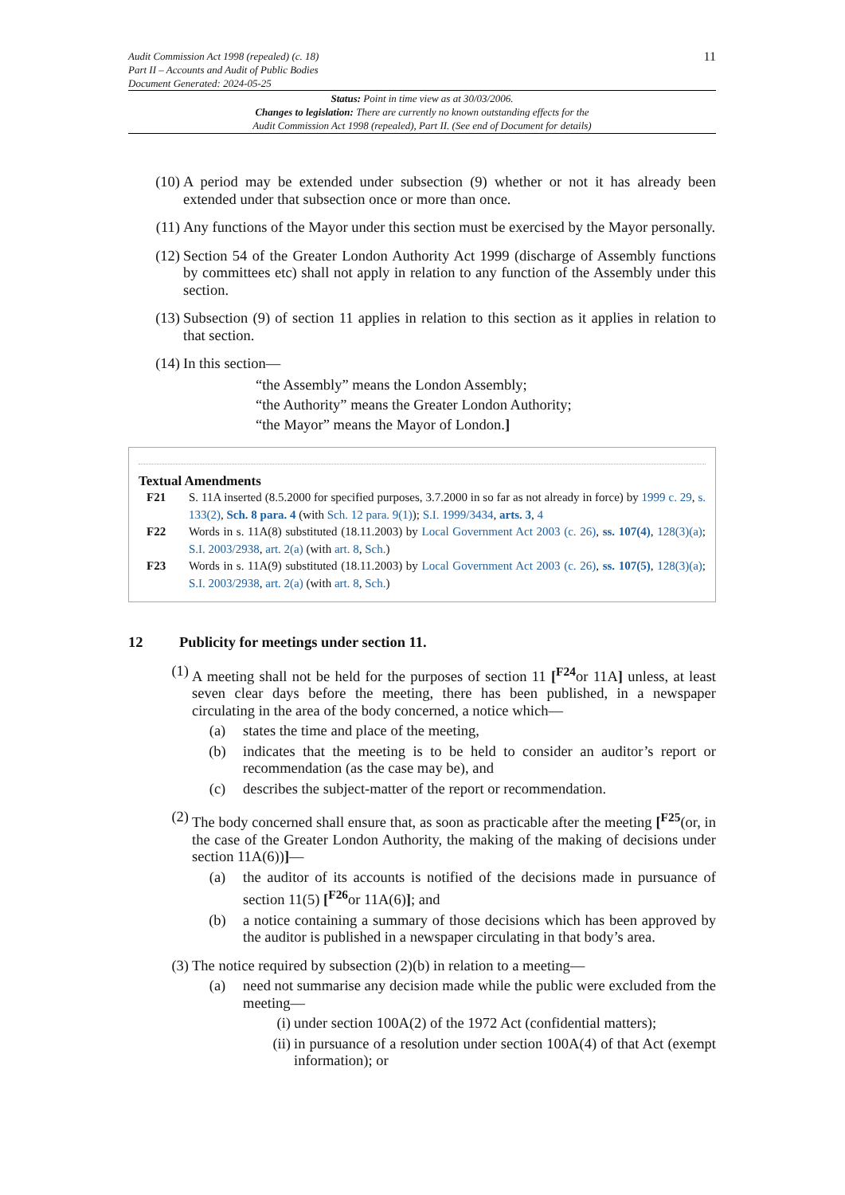Audit Commission Act 1998 (repealed) (c. 18)
Part II – Accounts and Audit of Public Bodies
Document Generated: 2024-05-25
11
Status: Point in time view as at 30/03/2006.
Changes to legislation: There are currently no known outstanding effects for the
Audit Commission Act 1998 (repealed), Part II. (See end of Document for details)
(10) A period may be extended under subsection (9) whether or not it has already been extended under that subsection once or more than once.
(11) Any functions of the Mayor under this section must be exercised by the Mayor personally.
(12) Section 54 of the Greater London Authority Act 1999 (discharge of Assembly functions by committees etc) shall not apply in relation to any function of the Assembly under this section.
(13) Subsection (9) of section 11 applies in relation to this section as it applies in relation to that section.
(14) In this section—
“the Assembly” means the London Assembly;
“the Authority” means the Greater London Authority;
“the Mayor” means the Mayor of London.]
Textual Amendments
F21 S. 11A inserted (8.5.2000 for specified purposes, 3.7.2000 in so far as not already in force) by 1999 c. 29, s. 133(2), Sch. 8 para. 4 (with Sch. 12 para. 9(1)); S.I. 1999/3434, arts. 3, 4
F22 Words in s. 11A(8) substituted (18.11.2003) by Local Government Act 2003 (c. 26), ss. 107(4), 128(3)(a); S.I. 2003/2938, art. 2(a) (with art. 8, Sch.)
F23 Words in s. 11A(9) substituted (18.11.2003) by Local Government Act 2003 (c. 26), ss. 107(5), 128(3)(a); S.I. 2003/2938, art. 2(a) (with art. 8, Sch.)
12 Publicity for meetings under section 11.
(1) A meeting shall not be held for the purposes of section 11 [<sup>F24</sup>or 11A] unless, at least seven clear days before the meeting, there has been published, in a newspaper circulating in the area of the body concerned, a notice which—
(a) states the time and place of the meeting,
(b) indicates that the meeting is to be held to consider an auditor’s report or recommendation (as the case may be), and
(c) describes the subject-matter of the report or recommendation.
(2) The body concerned shall ensure that, as soon as practicable after the meeting [<sup>F25</sup>(or, in the case of the Greater London Authority, the making of the making of decisions under section 11A(6))]—
(a) the auditor of its accounts is notified of the decisions made in pursuance of section 11(5) [<sup>F26</sup>or 11A(6)]; and
(b) a notice containing a summary of those decisions which has been approved by the auditor is published in a newspaper circulating in that body’s area.
(3) The notice required by subsection (2)(b) in relation to a meeting—
(a) need not summarise any decision made while the public were excluded from the meeting—
(i) under section 100A(2) of the 1972 Act (confidential matters);
(ii) in pursuance of a resolution under section 100A(4) of that Act (exempt information); or